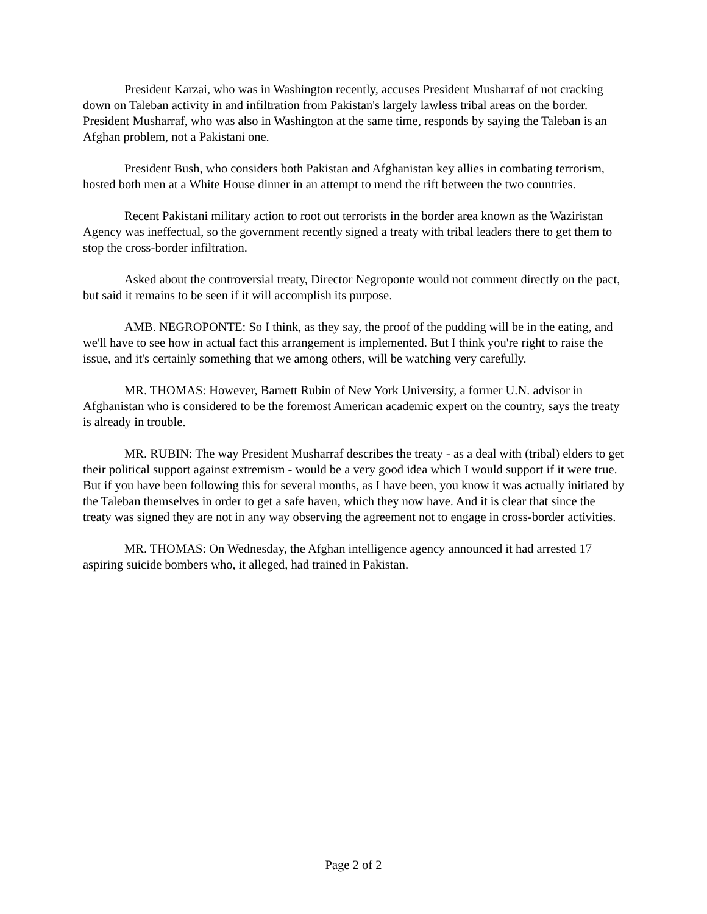President Karzai, who was in Washington recently, accuses President Musharraf of not cracking down on Taleban activity in and infiltration from Pakistan's largely lawless tribal areas on the border. President Musharraf, who was also in Washington at the same time, responds by saying the Taleban is an Afghan problem, not a Pakistani one.
President Bush, who considers both Pakistan and Afghanistan key allies in combating terrorism, hosted both men at a White House dinner in an attempt to mend the rift between the two countries.
Recent Pakistani military action to root out terrorists in the border area known as the Waziristan Agency was ineffectual, so the government recently signed a treaty with tribal leaders there to get them to stop the cross-border infiltration.
Asked about the controversial treaty, Director Negroponte would not comment directly on the pact, but said it remains to be seen if it will accomplish its purpose.
AMB. NEGROPONTE: So I think, as they say, the proof of the pudding will be in the eating, and we'll have to see how in actual fact this arrangement is implemented. But I think you're right to raise the issue, and it's certainly something that we among others, will be watching very carefully.
MR. THOMAS: However, Barnett Rubin of New York University, a former U.N. advisor in Afghanistan who is considered to be the foremost American academic expert on the country, says the treaty is already in trouble.
MR. RUBIN: The way President Musharraf describes the treaty - as a deal with (tribal) elders to get their political support against extremism - would be a very good idea which I would support if it were true. But if you have been following this for several months, as I have been, you know it was actually initiated by the Taleban themselves in order to get a safe haven, which they now have. And it is clear that since the treaty was signed they are not in any way observing the agreement not to engage in cross-border activities.
MR. THOMAS: On Wednesday, the Afghan intelligence agency announced it had arrested 17 aspiring suicide bombers who, it alleged, had trained in Pakistan.
Page 2 of 2